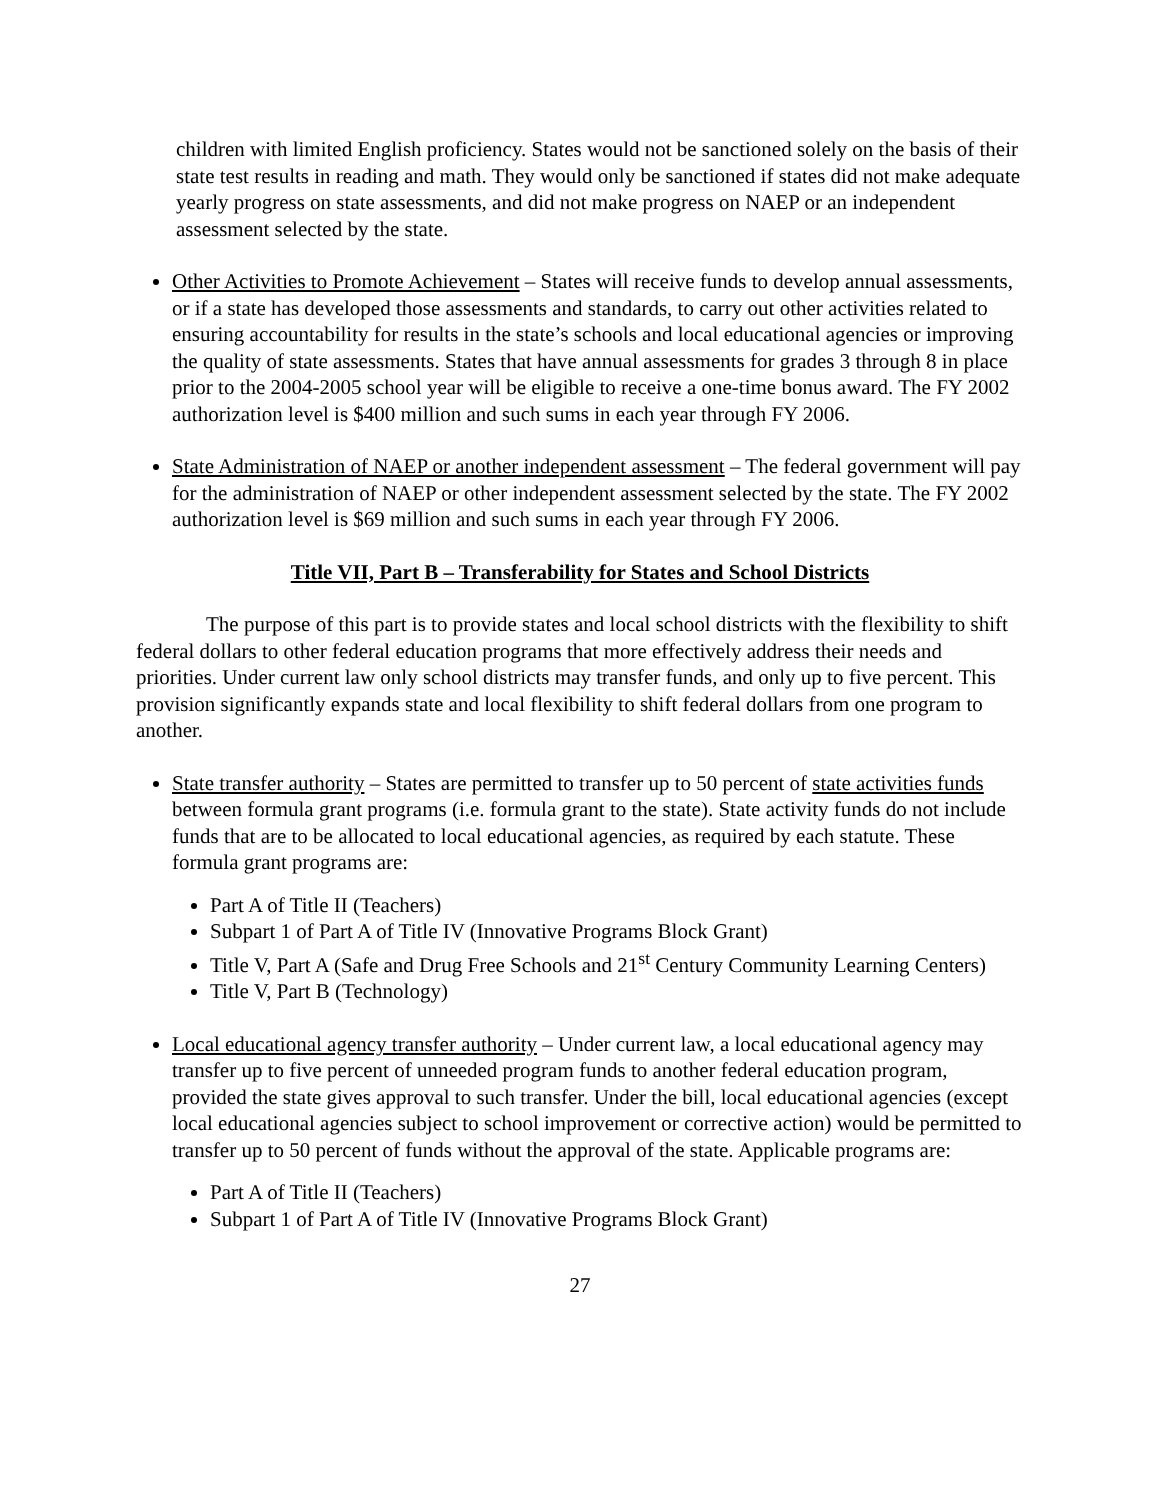children with limited English proficiency. States would not be sanctioned solely on the basis of their state test results in reading and math. They would only be sanctioned if states did not make adequate yearly progress on state assessments, and did not make progress on NAEP or an independent assessment selected by the state.
Other Activities to Promote Achievement – States will receive funds to develop annual assessments, or if a state has developed those assessments and standards, to carry out other activities related to ensuring accountability for results in the state’s schools and local educational agencies or improving the quality of state assessments. States that have annual assessments for grades 3 through 8 in place prior to the 2004-2005 school year will be eligible to receive a one-time bonus award. The FY 2002 authorization level is $400 million and such sums in each year through FY 2006.
State Administration of NAEP or another independent assessment – The federal government will pay for the administration of NAEP or other independent assessment selected by the state. The FY 2002 authorization level is $69 million and such sums in each year through FY 2006.
Title VII, Part B – Transferability for States and School Districts
The purpose of this part is to provide states and local school districts with the flexibility to shift federal dollars to other federal education programs that more effectively address their needs and priorities. Under current law only school districts may transfer funds, and only up to five percent. This provision significantly expands state and local flexibility to shift federal dollars from one program to another.
State transfer authority – States are permitted to transfer up to 50 percent of state activities funds between formula grant programs (i.e. formula grant to the state). State activity funds do not include funds that are to be allocated to local educational agencies, as required by each statute. These formula grant programs are:
Part A of Title II (Teachers)
Subpart 1 of Part A of Title IV (Innovative Programs Block Grant)
Title V, Part A (Safe and Drug Free Schools and 21<sup>st</sup> Century Community Learning Centers)
Title V, Part B (Technology)
Local educational agency transfer authority – Under current law, a local educational agency may transfer up to five percent of unneeded program funds to another federal education program, provided the state gives approval to such transfer. Under the bill, local educational agencies (except local educational agencies subject to school improvement or corrective action) would be permitted to transfer up to 50 percent of funds without the approval of the state. Applicable programs are:
Part A of Title II (Teachers)
Subpart 1 of Part A of Title IV (Innovative Programs Block Grant)
27